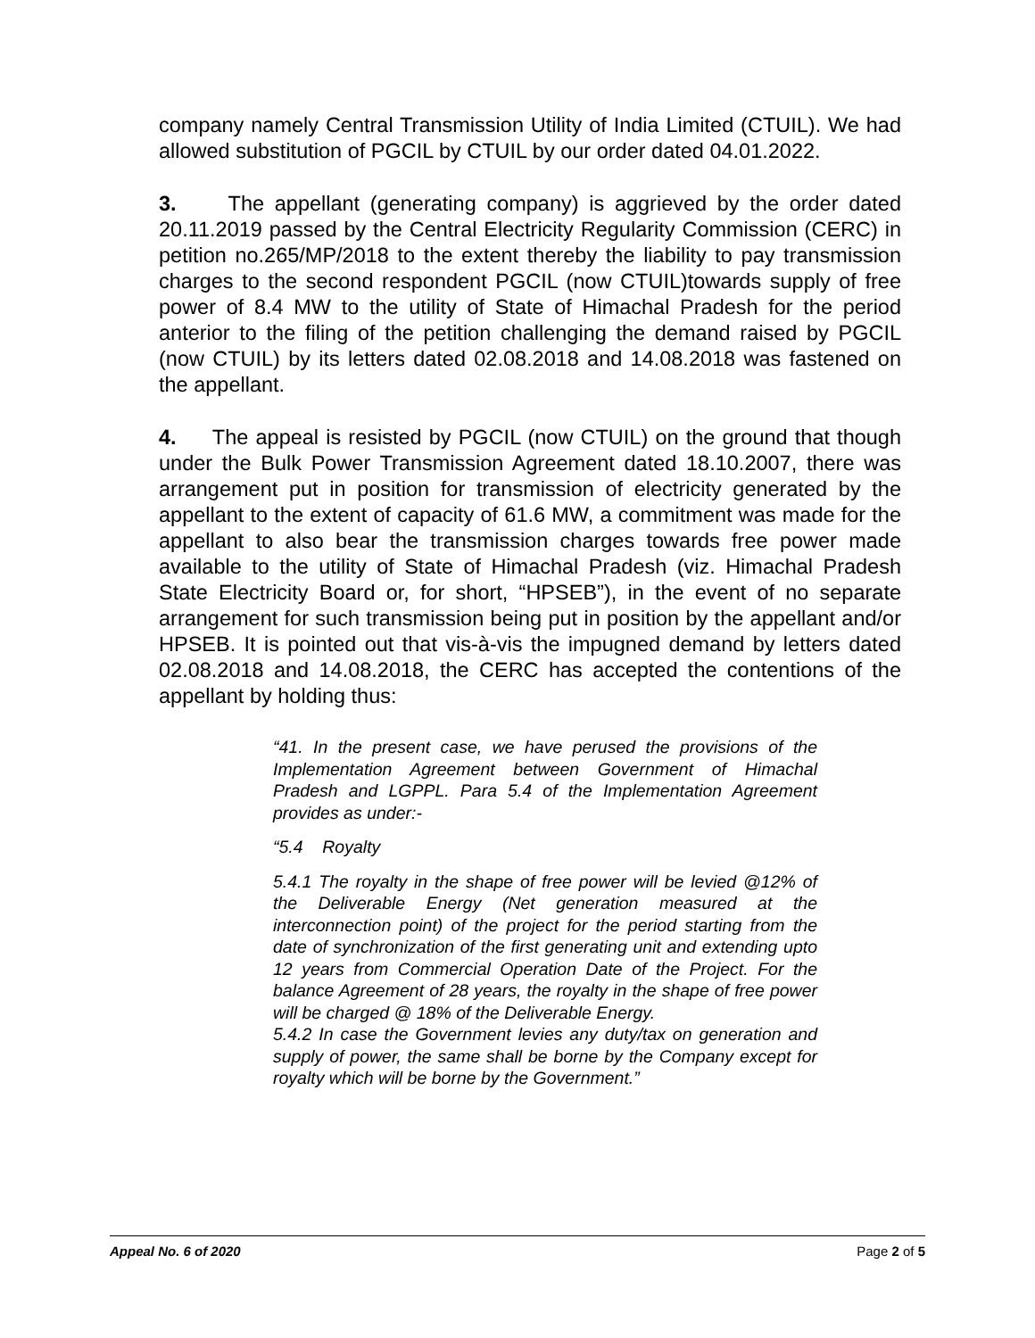company namely Central Transmission Utility of India Limited (CTUIL). We had allowed substitution of PGCIL by CTUIL by our order dated 04.01.2022.
3. The appellant (generating company) is aggrieved by the order dated 20.11.2019 passed by the Central Electricity Regularity Commission (CERC) in petition no.265/MP/2018 to the extent thereby the liability to pay transmission charges to the second respondent PGCIL (now CTUIL)towards supply of free power of 8.4 MW to the utility of State of Himachal Pradesh for the period anterior to the filing of the petition challenging the demand raised by PGCIL (now CTUIL) by its letters dated 02.08.2018 and 14.08.2018 was fastened on the appellant.
4. The appeal is resisted by PGCIL (now CTUIL) on the ground that though under the Bulk Power Transmission Agreement dated 18.10.2007, there was arrangement put in position for transmission of electricity generated by the appellant to the extent of capacity of 61.6 MW, a commitment was made for the appellant to also bear the transmission charges towards free power made available to the utility of State of Himachal Pradesh (viz. Himachal Pradesh State Electricity Board or, for short, “HPSEB”), in the event of no separate arrangement for such transmission being put in position by the appellant and/or HPSEB. It is pointed out that vis-à-vis the impugned demand by letters dated 02.08.2018 and 14.08.2018, the CERC has accepted the contentions of the appellant by holding thus:
“41. In the present case, we have perused the provisions of the Implementation Agreement between Government of Himachal Pradesh and LGPPL. Para 5.4 of the Implementation Agreement provides as under:-
“5.4 Royalty
5.4.1 The royalty in the shape of free power will be levied @12% of the Deliverable Energy (Net generation measured at the interconnection point) of the project for the period starting from the date of synchronization of the first generating unit and extending upto 12 years from Commercial Operation Date of the Project. For the balance Agreement of 28 years, the royalty in the shape of free power will be charged @ 18% of the Deliverable Energy.
5.4.2 In case the Government levies any duty/tax on generation and supply of power, the same shall be borne by the Company except for royalty which will be borne by the Government.”
Appeal No. 6 of 2020 Page 2 of 5